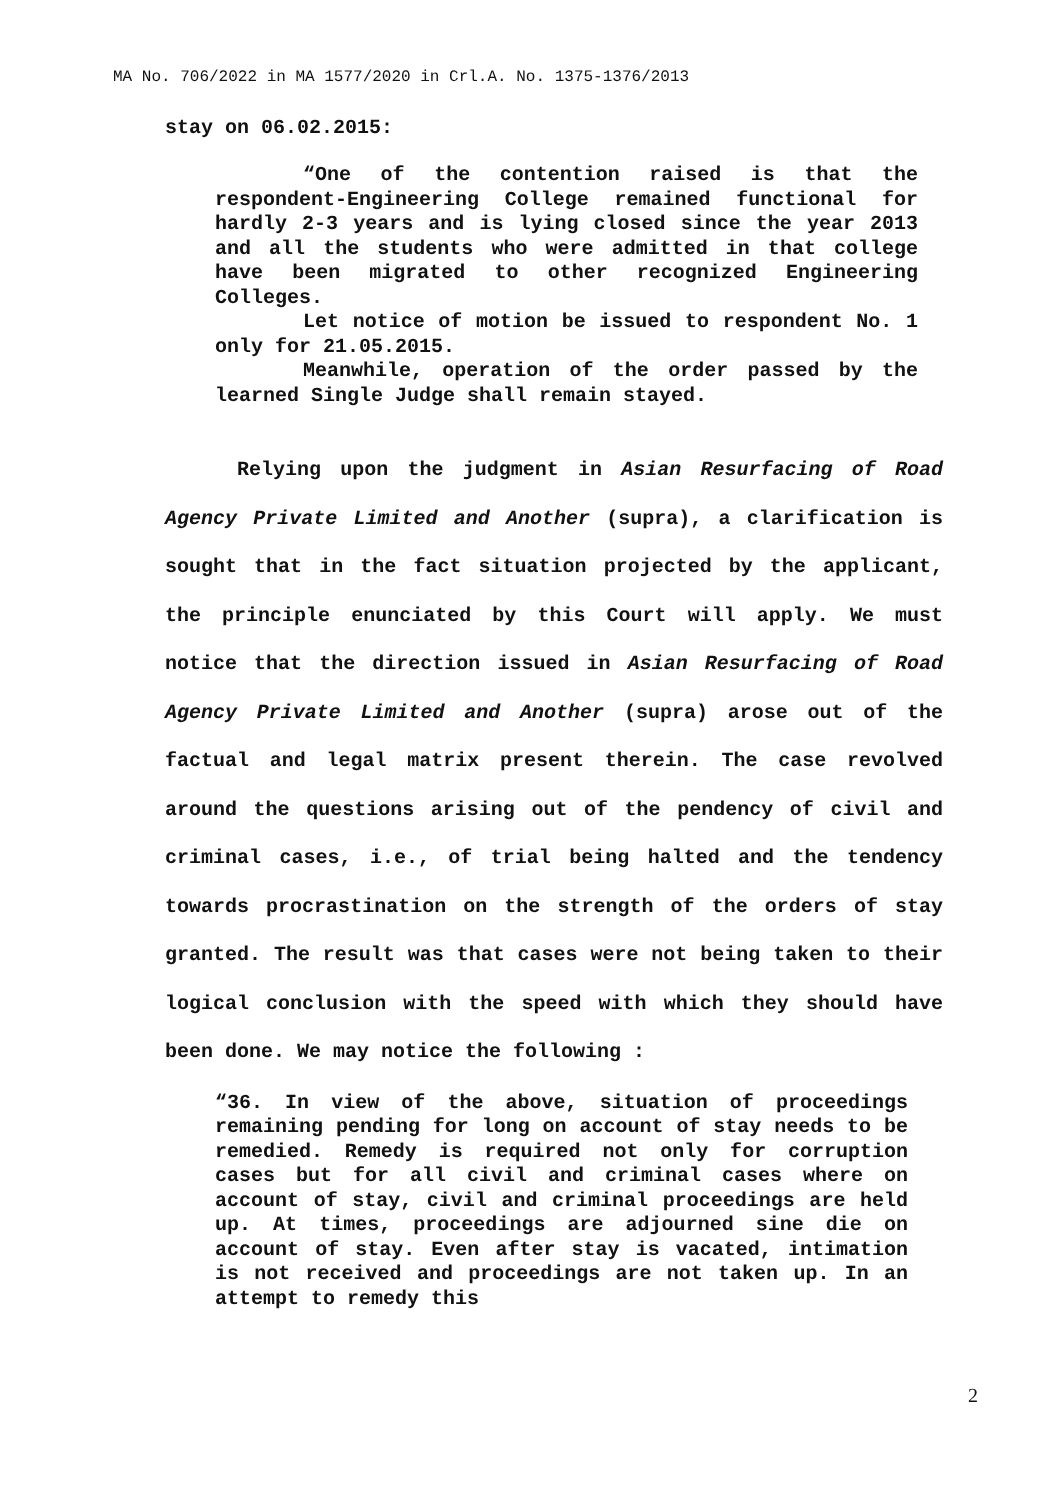MA No. 706/2022 in MA 1577/2020 in Crl.A. No. 1375-1376/2013
stay on 06.02.2015:
“One of the contention raised is that the respondent-Engineering College remained functional for hardly 2-3 years and is lying closed since the year 2013 and all the students who were admitted in that college have been migrated to other recognized Engineering Colleges.
Let notice of motion be issued to respondent No. 1 only for 21.05.2015.
Meanwhile, operation of the order passed by the learned Single Judge shall remain stayed.
Relying upon the judgment in Asian Resurfacing of Road Agency Private Limited and Another (supra), a clarification is sought that in the fact situation projected by the applicant, the principle enunciated by this Court will apply. We must notice that the direction issued in Asian Resurfacing of Road Agency Private Limited and Another (supra) arose out of the factual and legal matrix present therein. The case revolved around the questions arising out of the pendency of civil and criminal cases, i.e., of trial being halted and the tendency towards procrastination on the strength of the orders of stay granted. The result was that cases were not being taken to their logical conclusion with the speed with which they should have been done. We may notice the following :
“36. In view of the above, situation of proceedings remaining pending for long on account of stay needs to be remedied. Remedy is required not only for corruption cases but for all civil and criminal cases where on account of stay, civil and criminal proceedings are held up. At times, proceedings are adjourned sine die on account of stay. Even after stay is vacated, intimation is not received and proceedings are not taken up. In an attempt to remedy this
2